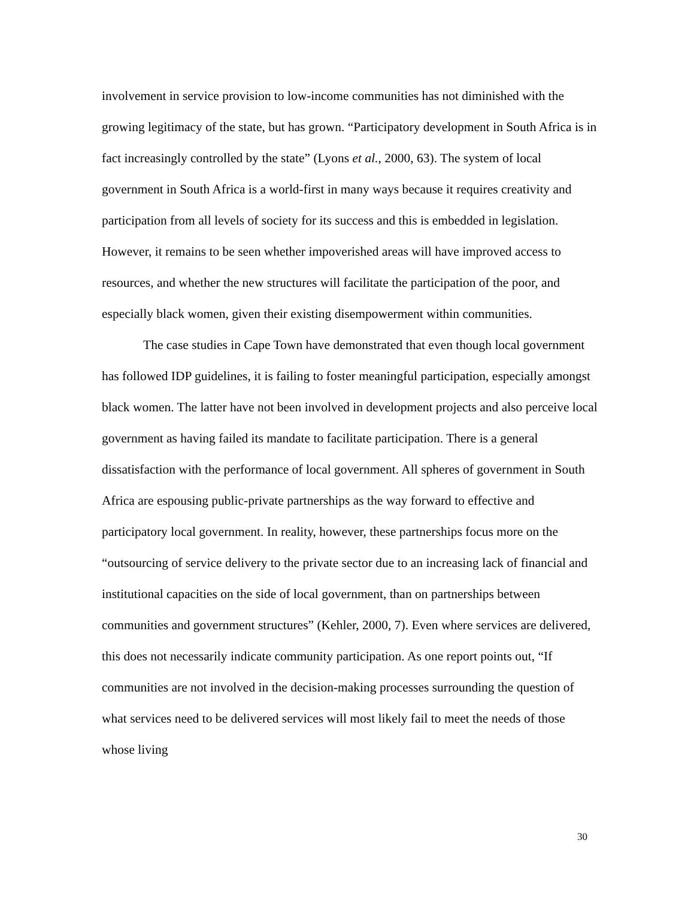involvement in service provision to low-income communities has not diminished with the growing legitimacy of the state, but has grown. “Participatory development in South Africa is in fact increasingly controlled by the state” (Lyons et al., 2000, 63). The system of local government in South Africa is a world-first in many ways because it requires creativity and participation from all levels of society for its success and this is embedded in legislation. However, it remains to be seen whether impoverished areas will have improved access to resources, and whether the new structures will facilitate the participation of the poor, and especially black women, given their existing disempowerment within communities.
The case studies in Cape Town have demonstrated that even though local government has followed IDP guidelines, it is failing to foster meaningful participation, especially amongst black women. The latter have not been involved in development projects and also perceive local government as having failed its mandate to facilitate participation. There is a general dissatisfaction with the performance of local government. All spheres of government in South Africa are espousing public-private partnerships as the way forward to effective and participatory local government. In reality, however, these partnerships focus more on the “outsourcing of service delivery to the private sector due to an increasing lack of financial and institutional capacities on the side of local government, than on partnerships between communities and government structures” (Kehler, 2000, 7). Even where services are delivered, this does not necessarily indicate community participation. As one report points out, “If communities are not involved in the decision-making processes surrounding the question of what services need to be delivered services will most likely fail to meet the needs of those whose living
30